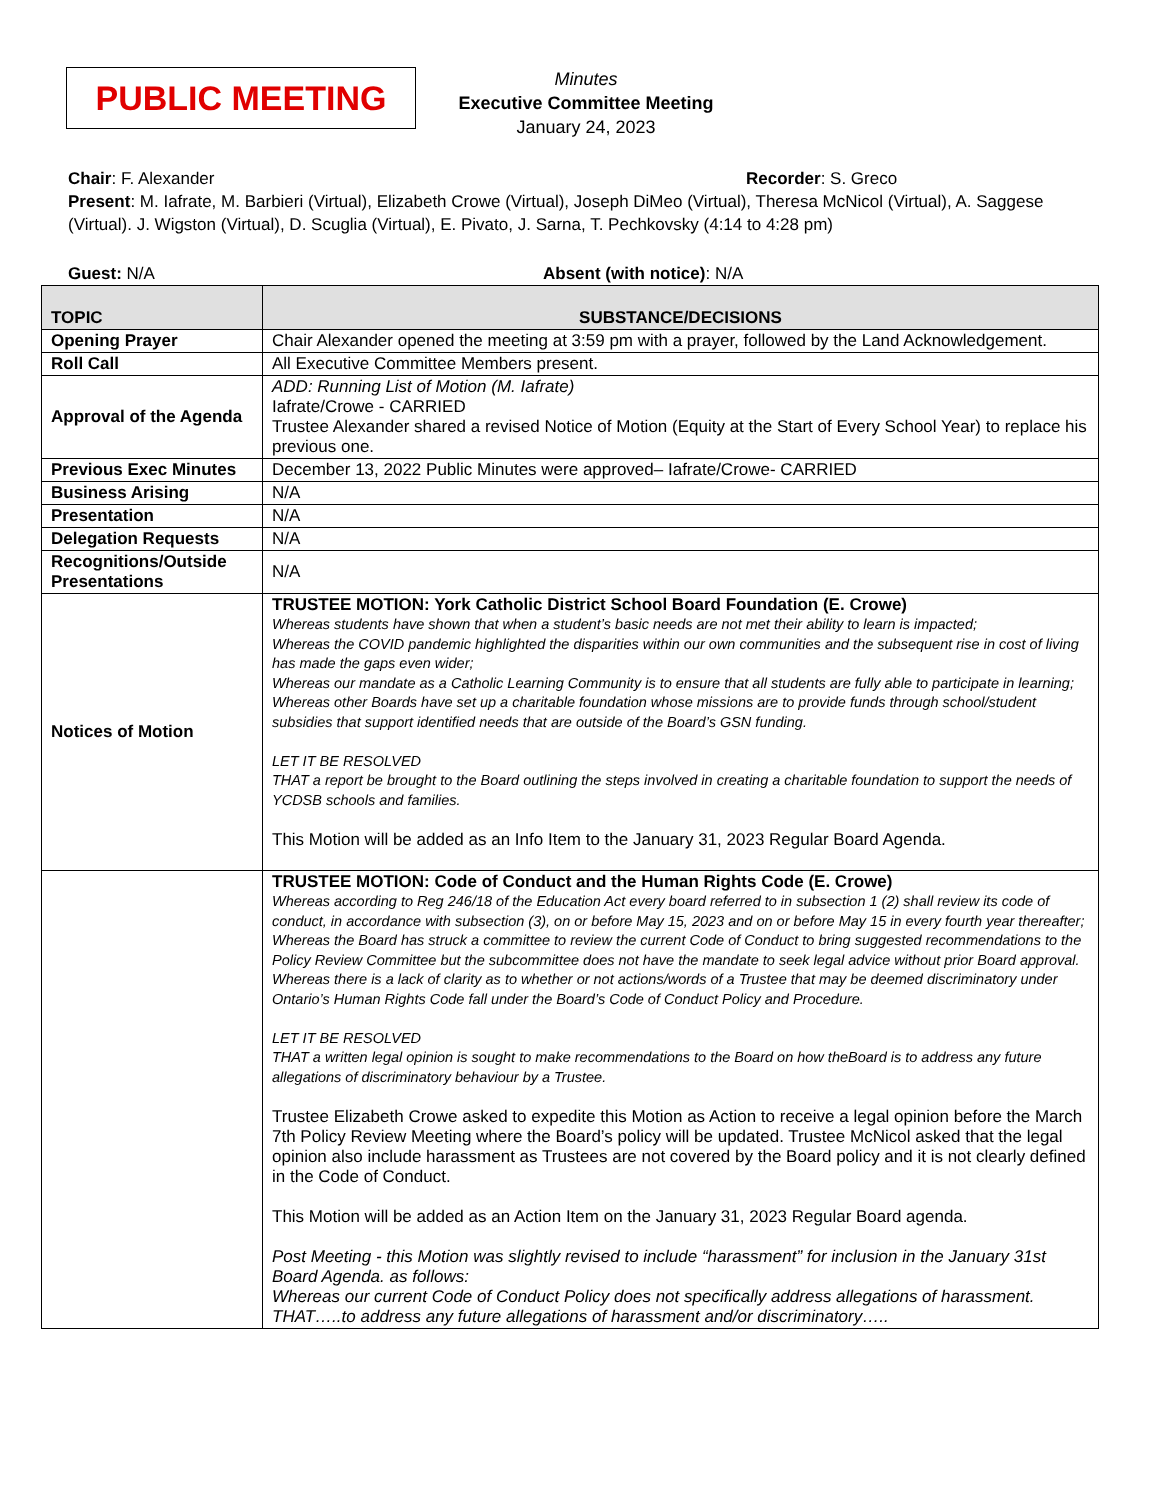PUBLIC MEETING
Minutes
Executive Committee Meeting
January 24, 2023
Chair: F. Alexander Recorder: S. Greco
Present: M. Iafrate, M. Barbieri (Virtual), Elizabeth Crowe (Virtual), Joseph DiMeo (Virtual), Theresa McNicol (Virtual), A. Saggese (Virtual). J. Wigston (Virtual), D. Scuglia (Virtual), E. Pivato, J. Sarna, T. Pechkovsky (4:14 to 4:28 pm)
Guest: N/A Absent (with notice): N/A
| TOPIC | SUBSTANCE/DECISIONS |
| --- | --- |
| Opening Prayer | Chair Alexander opened the meeting at 3:59 pm with a prayer, followed by the Land Acknowledgement. |
| Roll Call | All Executive Committee Members present. |
| Approval of the Agenda | ADD: Running List of Motion (M. Iafrate) Iafrate/Crowe - CARRIED Trustee Alexander shared a revised Notice of Motion (Equity at the Start of Every School Year) to replace his previous one. |
| Previous Exec Minutes | December 13, 2022 Public Minutes were approved– Iafrate/Crowe- CARRIED |
| Business Arising | N/A |
| Presentation | N/A |
| Delegation Requests | N/A |
| Recognitions/Outside Presentations | N/A |
| Notices of Motion | TRUSTEE MOTION: York Catholic District School Board Foundation (E. Crowe) Whereas students have shown that when a student’s basic needs are not met their ability to learn is impacted; Whereas the COVID pandemic highlighted the disparities within our own communities and the subsequent rise in cost of living has made the gaps even wider; Whereas our mandate as a Catholic Learning Community is to ensure that all students are fully able to participate in learning; Whereas other Boards have set up a charitable foundation whose missions are to provide funds through school/student subsidies that support identified needs that are outside of the Board’s GSN funding. LET IT BE RESOLVED THAT a report be brought to the Board outlining the steps involved in creating a charitable foundation to support the needs of YCDSB schools and families. This Motion will be added as an Info Item to the January 31, 2023 Regular Board Agenda. |
| | TRUSTEE MOTION: Code of Conduct and the Human Rights Code (E. Crowe) Whereas according to Reg 246/18 of the Education Act every board referred to in subsection 1 (2) shall review its code of conduct, in accordance with subsection (3), on or before May 15, 2023 and on or before May 15 in every fourth year thereafter; Whereas the Board has struck a committee to review the current Code of Conduct to bring suggested recommendations to the Policy Review Committee but the subcommittee does not have the mandate to seek legal advice without prior Board approval. Whereas there is a lack of clarity as to whether or not actions/words of a Trustee that may be deemed discriminatory under Ontario’s Human Rights Code fall under the Board’s Code of Conduct Policy and Procedure. LET IT BE RESOLVED THAT a written legal opinion is sought to make recommendations to the Board on how theBoard is to address any future allegations of discriminatory behaviour by a Trustee. Trustee Elizabeth Crowe asked to expedite this Motion as Action to receive a legal opinion before the March 7th Policy Review Meeting where the Board’s policy will be updated. Trustee McNicol asked that the legal opinion also include harassment as Trustees are not covered by the Board policy and it is not clearly defined in the Code of Conduct. This Motion will be added as an Action Item on the January 31, 2023 Regular Board agenda. Post Meeting - this Motion was slightly revised to include “harassment” for inclusion in the January 31st Board Agenda. as follows: Whereas our current Code of Conduct Policy does not specifically address allegations of harassment. THAT…..to address any future allegations of harassment and/or discriminatory….. |